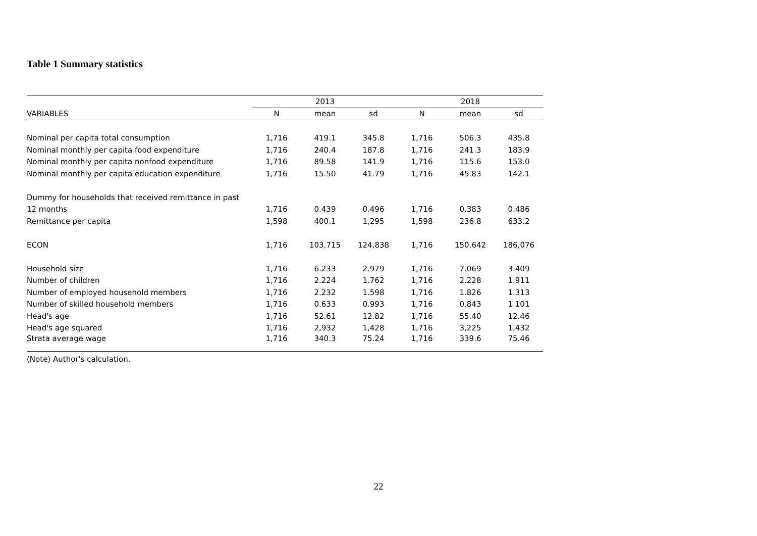Table 1 Summary statistics
| | 2013 | | | | 2018 | | |
| --- | --- | --- | --- | --- | --- | --- | --- |
| VARIABLES | N | mean | sd | | N | mean | sd |
| Nominal per capita total consumption | 1,716 | 419.1 | 345.8 | | 1,716 | 506.3 | 435.8 |
| Nominal monthly per capita food expenditure | 1,716 | 240.4 | 187.8 | | 1,716 | 241.3 | 183.9 |
| Nominal monthly per capita nonfood expenditure | 1,716 | 89.58 | 141.9 | | 1,716 | 115.6 | 153.0 |
| Nominal monthly per capita education expenditure | 1,716 | 15.50 | 41.79 | | 1,716 | 45.83 | 142.1 |
| Dummy for households that received remittance in past | | | | | | | |
| 12 months | 1,716 | 0.439 | 0.496 | | 1,716 | 0.383 | 0.486 |
| Remittance per capita | 1,598 | 400.1 | 1,295 | | 1,598 | 236.8 | 633.2 |
| ECON | 1,716 | 103,715 | 124,838 | | 1,716 | 150,642 | 186,076 |
| Household size | 1,716 | 6.233 | 2.979 | | 1,716 | 7.069 | 3.409 |
| Number of children | 1,716 | 2.224 | 1.762 | | 1,716 | 2.228 | 1.911 |
| Number of employed household members | 1,716 | 2.232 | 1.598 | | 1,716 | 1.826 | 1.313 |
| Number of skilled household members | 1,716 | 0.633 | 0.993 | | 1,716 | 0.843 | 1.101 |
| Head's age | 1,716 | 52.61 | 12.82 | | 1,716 | 55.40 | 12.46 |
| Head's age squared | 1,716 | 2,932 | 1,428 | | 1,716 | 3,225 | 1,432 |
| Strata average wage | 1,716 | 340.3 | 75.24 | | 1,716 | 339.6 | 75.46 |
(Note) Author's calculation.
22